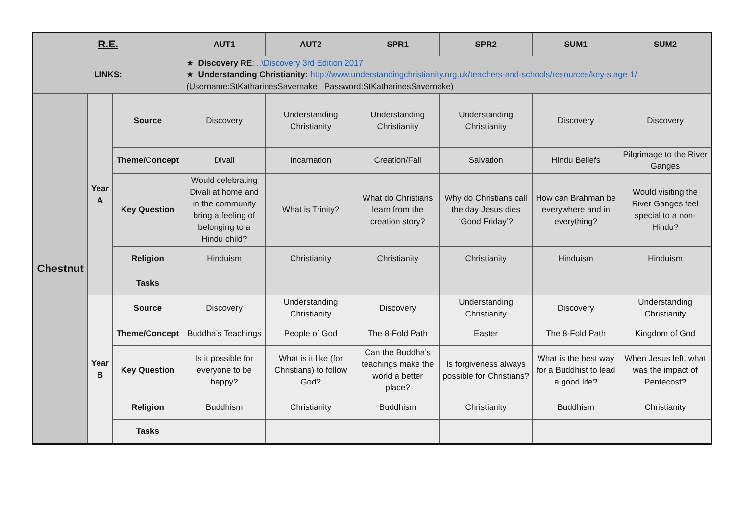| R.E. | | | AUT1 | AUT2 | SPR1 | SPR2 | SUM1 | SUM2 |
| --- | --- | --- | --- | --- | --- | --- | --- | --- |
| LINKS: | | | ★ Discovery RE : ..\Discovery 3rd Edition 2017 ★ Understanding Christianity: http://www.understandingchristianity.org.uk/teachers-and-schools/resources/key-stage-1/ (Username:StKatharinesSavernake Password:StKatharinesSavernake) | | | | | |
| Chestnut | Year A | Source | Discovery | Understanding Christianity | Understanding Christianity | Understanding Christianity | Discovery | Discovery |
| | | Theme/Concept | Divali | Incarnation | Creation/Fall | Salvation | Hindu Beliefs | Pilgrimage to the River Ganges |
| | | Key Question | Would celebrating Divali at home and in the community bring a feeling of belonging to a Hindu child? | What is Trinity? | What do Christians learn from the creation story? | Why do Christians call the day Jesus dies ‘Good Friday’? | How can Brahman be everywhere and in everything? | Would visiting the River Ganges feel special to a non-Hindu? |
| | | Religion | Hinduism | Christianity | Christianity | Christianity | Hinduism | Hinduism |
| | | Tasks | | | | | | |
| | Year B | Source | Discovery | Understanding Christianity | Discovery | Understanding Christianity | Discovery | Understanding Christianity |
| | | Theme/Concept | Buddha’s Teachings | People of God | The 8-Fold Path | Easter | The 8-Fold Path | Kingdom of God |
| | | Key Question | Is it possible for everyone to be happy? | What is it like (for Christians) to follow God? | Can the Buddha’s teachings make the world a better place? | Is forgiveness always possible for Christians? | What is the best way for a Buddhist to lead a good life? | When Jesus left, what was the impact of Pentecost? |
| | | Religion | Buddhism | Christianity | Buddhism | Christianity | Buddhism | Christianity |
| | | Tasks | | | | | | |